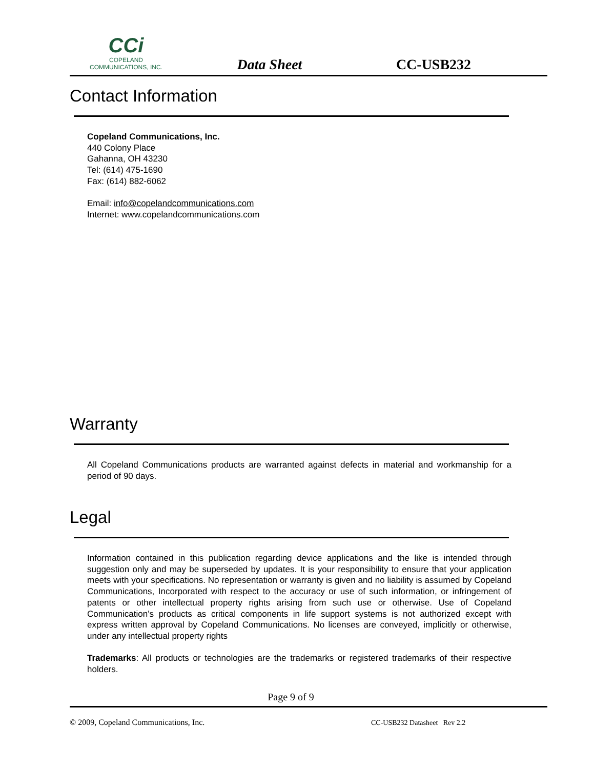CCi
COPELAND
COMMUNICATIONS, INC.
Data Sheet
CC-USB232
Contact Information
Copeland Communications, Inc.
440 Colony Place
Gahanna, OH 43230
Tel: (614) 475-1690
Fax: (614) 882-6062
Email: info@copelandcommunications.com
Internet: www.copelandcommunications.com
Warranty
All Copeland Communications products are warranted against defects in material and workmanship for a period of 90 days.
Legal
Information contained in this publication regarding device applications and the like is intended through suggestion only and may be superseded by updates. It is your responsibility to ensure that your application meets with your specifications. No representation or warranty is given and no liability is assumed by Copeland Communications, Incorporated with respect to the accuracy or use of such information, or infringement of patents or other intellectual property rights arising from such use or otherwise. Use of Copeland Communication’s products as critical components in life support systems is not authorized except with express written approval by Copeland Communications. No licenses are conveyed, implicitly or otherwise, under any intellectual property rights
Trademarks: All products or technologies are the trademarks or registered trademarks of their respective holders.
Page 9 of 9
© 2009, Copeland Communications, Inc.
CC-USB232 Datasheet Rev 2.2